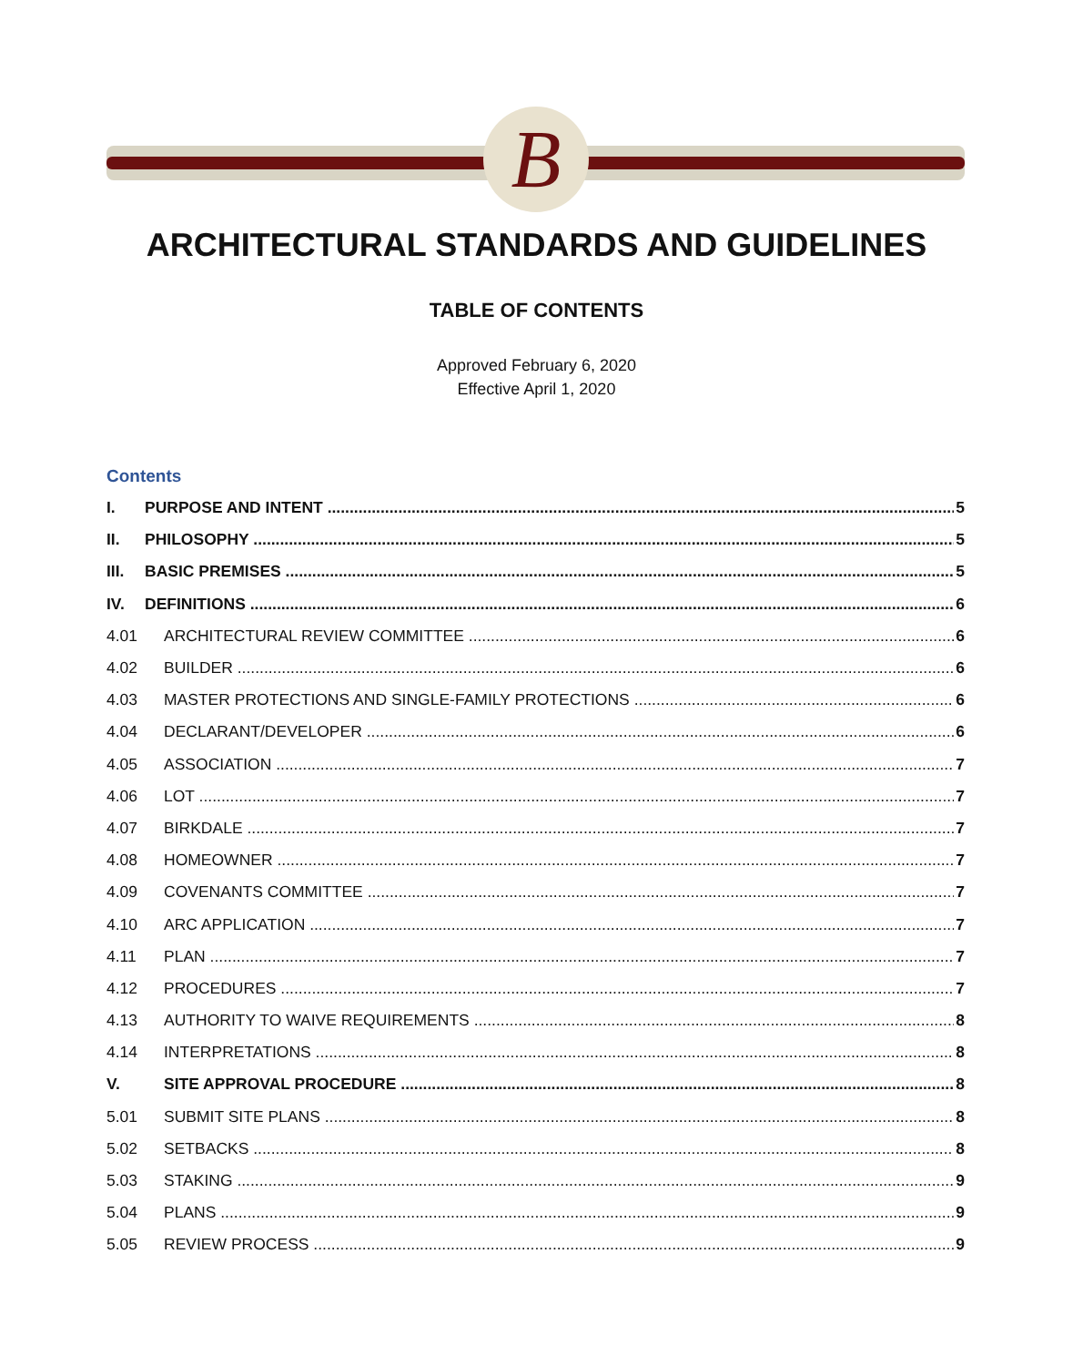B
ARCHITECTURAL STANDARDS AND GUIDELINES
TABLE OF CONTENTS
Approved February 6, 2020
Effective April 1, 2020
Contents
I. PURPOSE AND INTENT 5
II. PHILOSOPHY 5
III. BASIC PREMISES 5
IV. DEFINITIONS 6
4.01 ARCHITECTURAL REVIEW COMMITTEE 6
4.02 BUILDER 6
4.03 MASTER PROTECTIONS AND SINGLE-FAMILY PROTECTIONS 6
4.04 DECLARANT/DEVELOPER 6
4.05 ASSOCIATION 7
4.06 LOT 7
4.07 BIRKDALE 7
4.08 HOMEOWNER 7
4.09 COVENANTS COMMITTEE 7
4.10 ARC APPLICATION 7
4.11 PLAN 7
4.12 PROCEDURES 7
4.13 AUTHORITY TO WAIVE REQUIREMENTS 8
4.14 INTERPRETATIONS 8
V. SITE APPROVAL PROCEDURE 8
5.01 SUBMIT SITE PLANS 8
5.02 SETBACKS 8
5.03 STAKING 9
5.04 PLANS 9
5.05 REVIEW PROCESS 9